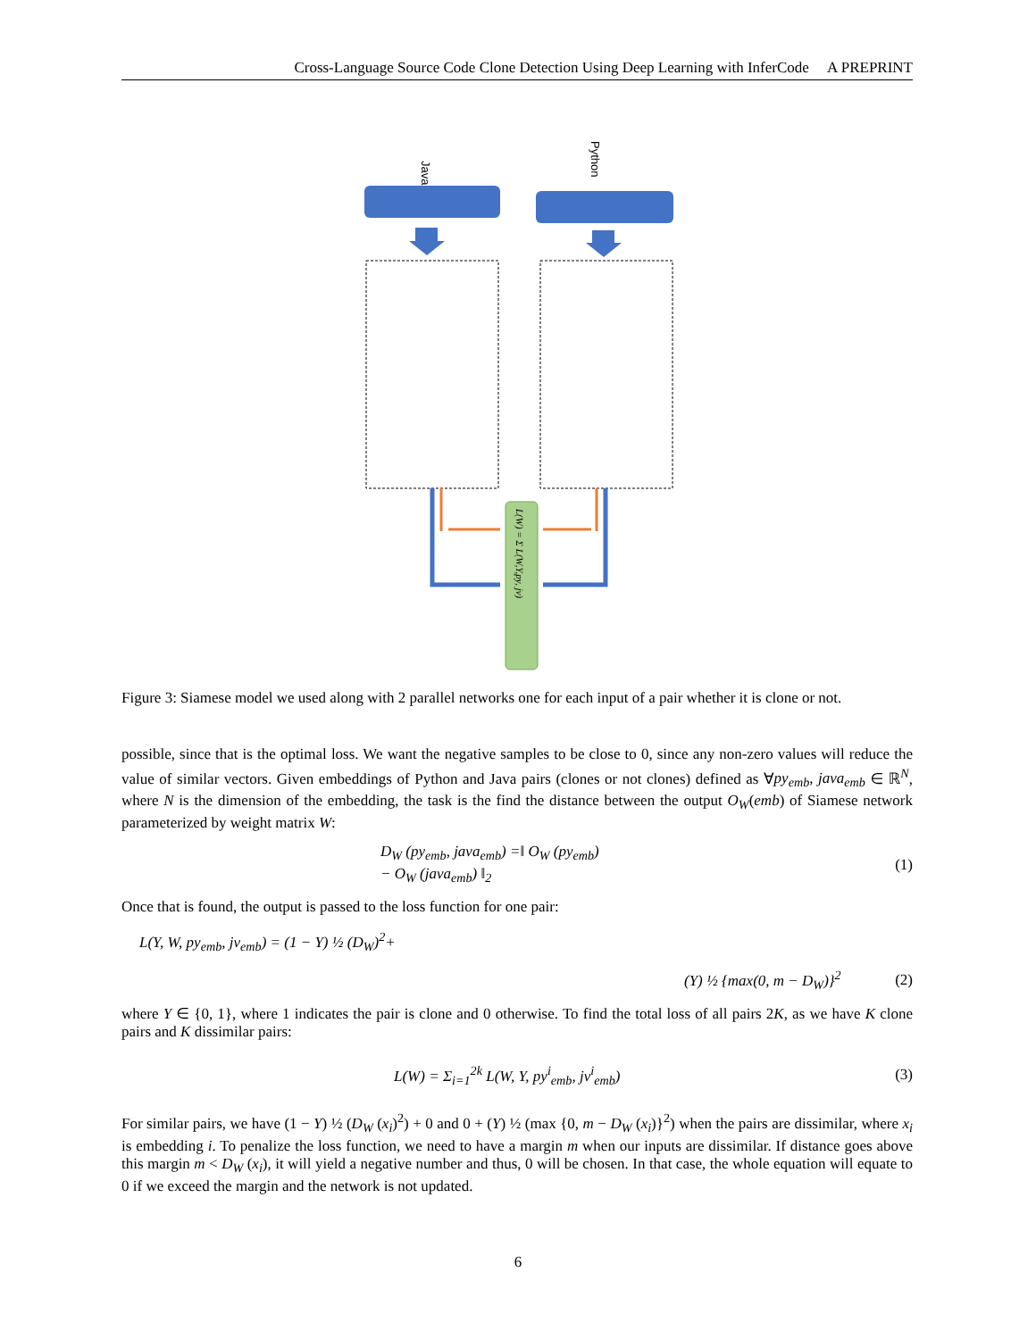Cross-Language Source Code Clone Detection Using Deep Learning with InferCode A PREPRINT
Java
Python
L(W) = Σ L(W,Y,py, jv)
Figure 3: Siamese model we used along with 2 parallel networks one for each input of a pair whether it is clone or not.
possible, since that is the optimal loss. We want the negative samples to be close to 0, since any non-zero values will reduce the value of similar vectors. Given embeddings of Python and Java pairs (clones or not clones) defined as ∀py<sub>emb</sub>, java<sub>emb</sub> ∈ ℝ<sup>N</sup>, where N is the dimension of the embedding, the task is the find the distance between the output O<sub>W</sub>(emb) of Siamese network parameterized by weight matrix W:
D<sub>W</sub> (py<sub>emb</sub>, java<sub>emb</sub>) =‖ O<sub>W</sub> (py<sub>emb</sub>)
− O<sub>W</sub> (java<sub>emb</sub>) ‖<sub>2</sub> (1)
Once that is found, the output is passed to the loss function for one pair:
L(Y, W, py<sub>emb</sub>, jv<sub>emb</sub>) = (1 − Y) ½ (D<sub>W</sub>)<sup>2</sup>+
(Y) ½ {max(0, m − D<sub>W</sub>)}<sup>2</sup> (2)
where Y ∈ {0, 1}, where 1 indicates the pair is clone and 0 otherwise. To find the total loss of all pairs 2K, as we have K clone pairs and K dissimilar pairs:
L(W) = Σ<sub>i=1</sub><sup>2k</sup> L(W, Y, py<sup>i</sup><sub>emb</sub>, jv<sup>i</sup><sub>emb</sub>) (3)
For similar pairs, we have (1 − Y) ½ (D<sub>W</sub> (x<sub>i</sub>)<sup>2</sup>) + 0 and 0 + (Y) ½ (max {0, m − D<sub>W</sub> (x<sub>i</sub>)}<sup>2</sup>) when the pairs are dissimilar, where x<sub>i</sub> is embedding i. To penalize the loss function, we need to have a margin m when our inputs are dissimilar. If distance goes above this margin m < D<sub>W</sub> (x<sub>i</sub>), it will yield a negative number and thus, 0 will be chosen. In that case, the whole equation will equate to 0 if we exceed the margin and the network is not updated.
6